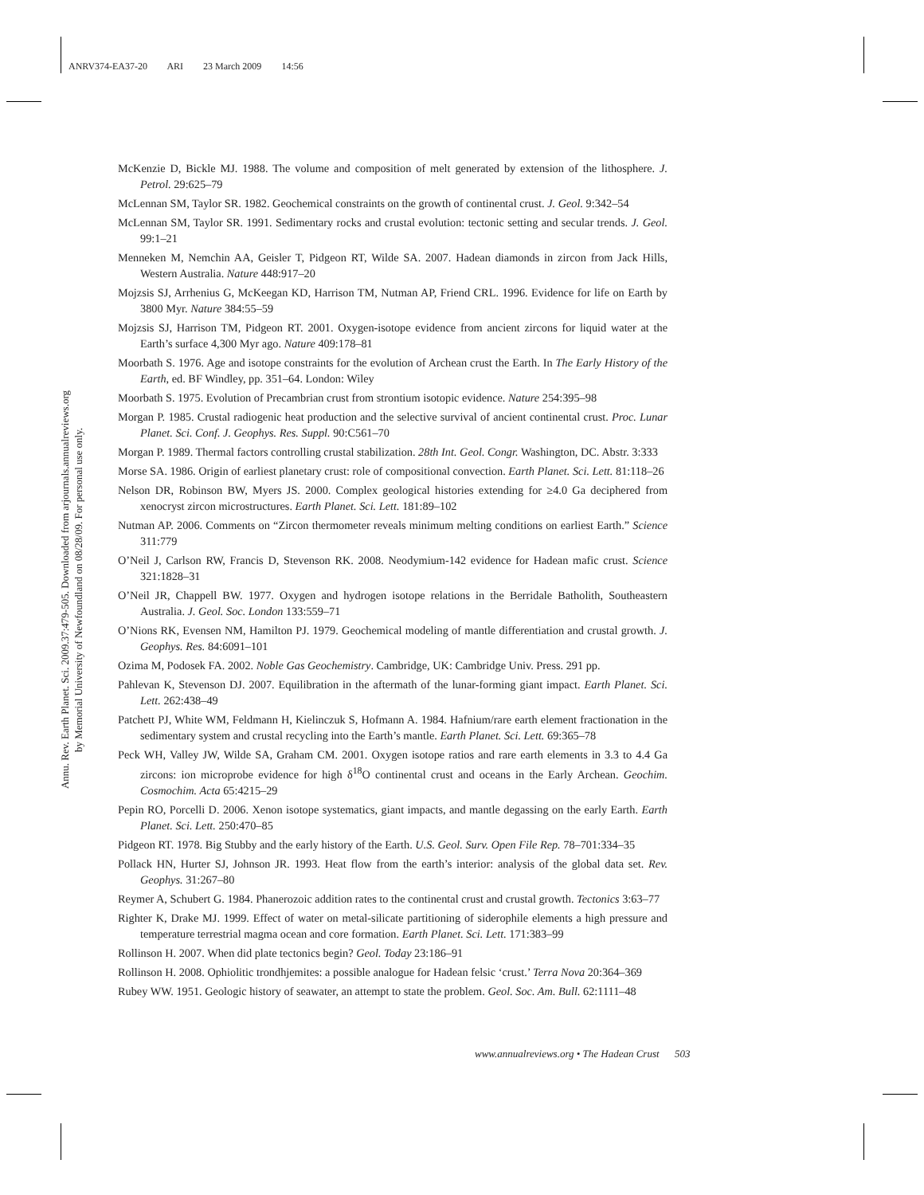ANRV374-EA37-20 ARI 23 March 2009 14:56
Annu. Rev. Earth Planet. Sci. 2009.37:479-505. Downloaded from arjournals.annualreviews.org
by Memorial University of Newfoundland on 08/28/09. For personal use only.
McKenzie D, Bickle MJ. 1988. The volume and composition of melt generated by extension of the lithosphere. J. Petrol. 29:625–79
McLennan SM, Taylor SR. 1982. Geochemical constraints on the growth of continental crust. J. Geol. 9:342–54
McLennan SM, Taylor SR. 1991. Sedimentary rocks and crustal evolution: tectonic setting and secular trends. J. Geol. 99:1–21
Menneken M, Nemchin AA, Geisler T, Pidgeon RT, Wilde SA. 2007. Hadean diamonds in zircon from Jack Hills, Western Australia. Nature 448:917–20
Mojzsis SJ, Arrhenius G, McKeegan KD, Harrison TM, Nutman AP, Friend CRL. 1996. Evidence for life on Earth by 3800 Myr. Nature 384:55–59
Mojzsis SJ, Harrison TM, Pidgeon RT. 2001. Oxygen-isotope evidence from ancient zircons for liquid water at the Earth’s surface 4,300 Myr ago. Nature 409:178–81
Moorbath S. 1976. Age and isotope constraints for the evolution of Archean crust the Earth. In The Early History of the Earth, ed. BF Windley, pp. 351–64. London: Wiley
Moorbath S. 1975. Evolution of Precambrian crust from strontium isotopic evidence. Nature 254:395–98
Morgan P. 1985. Crustal radiogenic heat production and the selective survival of ancient continental crust. Proc. Lunar Planet. Sci. Conf. J. Geophys. Res. Suppl. 90:C561–70
Morgan P. 1989. Thermal factors controlling crustal stabilization. 28th Int. Geol. Congr. Washington, DC. Abstr. 3:333
Morse SA. 1986. Origin of earliest planetary crust: role of compositional convection. Earth Planet. Sci. Lett. 81:118–26
Nelson DR, Robinson BW, Myers JS. 2000. Complex geological histories extending for ≥4.0 Ga deciphered from xenocryst zircon microstructures. Earth Planet. Sci. Lett. 181:89–102
Nutman AP. 2006. Comments on “Zircon thermometer reveals minimum melting conditions on earliest Earth.” Science 311:779
O’Neil J, Carlson RW, Francis D, Stevenson RK. 2008. Neodymium-142 evidence for Hadean mafic crust. Science 321:1828–31
O’Neil JR, Chappell BW. 1977. Oxygen and hydrogen isotope relations in the Berridale Batholith, Southeastern Australia. J. Geol. Soc. London 133:559–71
O’Nions RK, Evensen NM, Hamilton PJ. 1979. Geochemical modeling of mantle differentiation and crustal growth. J. Geophys. Res. 84:6091–101
Ozima M, Podosek FA. 2002. Noble Gas Geochemistry. Cambridge, UK: Cambridge Univ. Press. 291 pp.
Pahlevan K, Stevenson DJ. 2007. Equilibration in the aftermath of the lunar-forming giant impact. Earth Planet. Sci. Lett. 262:438–49
Patchett PJ, White WM, Feldmann H, Kielinczuk S, Hofmann A. 1984. Hafnium/rare earth element fractionation in the sedimentary system and crustal recycling into the Earth’s mantle. Earth Planet. Sci. Lett. 69:365–78
Peck WH, Valley JW, Wilde SA, Graham CM. 2001. Oxygen isotope ratios and rare earth elements in 3.3 to 4.4 Ga zircons: ion microprobe evidence for high δ<sup>18</sup>O continental crust and oceans in the Early Archean. Geochim. Cosmochim. Acta 65:4215–29
Pepin RO, Porcelli D. 2006. Xenon isotope systematics, giant impacts, and mantle degassing on the early Earth. Earth Planet. Sci. Lett. 250:470–85
Pidgeon RT. 1978. Big Stubby and the early history of the Earth. U.S. Geol. Surv. Open File Rep. 78–701:334–35
Pollack HN, Hurter SJ, Johnson JR. 1993. Heat flow from the earth’s interior: analysis of the global data set. Rev. Geophys. 31:267–80
Reymer A, Schubert G. 1984. Phanerozoic addition rates to the continental crust and crustal growth. Tectonics 3:63–77
Righter K, Drake MJ. 1999. Effect of water on metal-silicate partitioning of siderophile elements a high pressure and temperature terrestrial magma ocean and core formation. Earth Planet. Sci. Lett. 171:383–99
Rollinson H. 2007. When did plate tectonics begin? Geol. Today 23:186–91
Rollinson H. 2008. Ophiolitic trondhjemites: a possible analogue for Hadean felsic ‘crust.’ Terra Nova 20:364–369
Rubey WW. 1951. Geologic history of seawater, an attempt to state the problem. Geol. Soc. Am. Bull. 62:1111–48
www.annualreviews.org • The Hadean Crust 503